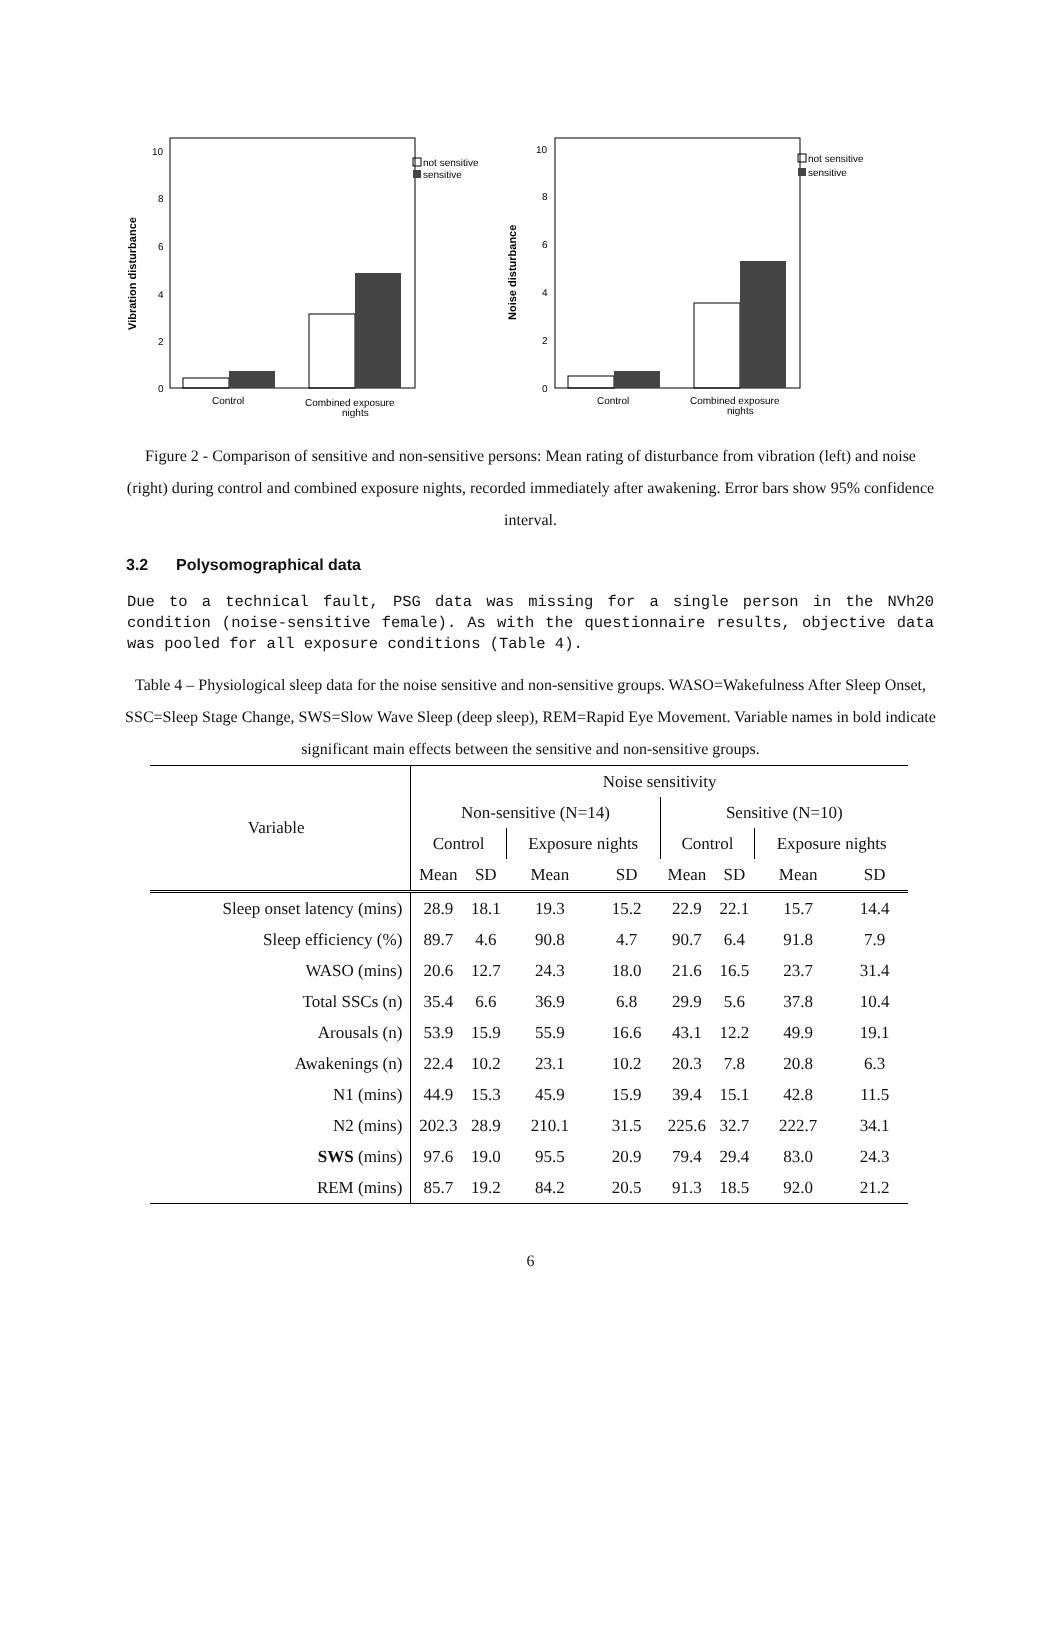Vibration disturbance
10
8
6
4
2
0
Control
Combined exposure
nights
not sensitive
sensitive
Noise disturbance
10
8
6
4
2
0
Control
Combined exposure
nights
not sensitive
sensitive
Figure 2 - Comparison of sensitive and non-sensitive persons: Mean rating of disturbance from vibration (left) and noise (right) during control and combined exposure nights, recorded immediately after awakening. Error bars show 95% confidence interval.
3.2 Polysomographical data
Due to a technical fault, PSG data was missing for a single person in the NVh20 condition (noise-sensitive female). As with the questionnaire results, objective data was pooled for all exposure conditions (Table 4).
Table 4 – Physiological sleep data for the noise sensitive and non-sensitive groups. WASO=Wakefulness After Sleep Onset, SSC=Sleep Stage Change, SWS=Slow Wave Sleep (deep sleep), REM=Rapid Eye Movement. Variable names in bold indicate significant main effects between the sensitive and non-sensitive groups.
| Variable | Noise sensitivity | | | | | | | |
| --- | --- | --- | --- | --- | --- | --- | --- | --- |
| | Non-sensitive (N=14) | | | | Sensitive (N=10) | | | |
| | Control | | Exposure nights | | Control | | Exposure nights | |
| | Mean | SD | Mean | SD | Mean | SD | Mean | SD |
| Sleep onset latency (mins) | 28.9 | 18.1 | 19.3 | 15.2 | 22.9 | 22.1 | 15.7 | 14.4 |
| Sleep efficiency (%) | 89.7 | 4.6 | 90.8 | 4.7 | 90.7 | 6.4 | 91.8 | 7.9 |
| WASO (mins) | 20.6 | 12.7 | 24.3 | 18.0 | 21.6 | 16.5 | 23.7 | 31.4 |
| Total SSCs (n) | 35.4 | 6.6 | 36.9 | 6.8 | 29.9 | 5.6 | 37.8 | 10.4 |
| Arousals (n) | 53.9 | 15.9 | 55.9 | 16.6 | 43.1 | 12.2 | 49.9 | 19.1 |
| Awakenings (n) | 22.4 | 10.2 | 23.1 | 10.2 | 20.3 | 7.8 | 20.8 | 6.3 |
| N1 (mins) | 44.9 | 15.3 | 45.9 | 15.9 | 39.4 | 15.1 | 42.8 | 11.5 |
| N2 (mins) | 202.3 | 28.9 | 210.1 | 31.5 | 225.6 | 32.7 | 222.7 | 34.1 |
| SWS (mins) | 97.6 | 19.0 | 95.5 | 20.9 | 79.4 | 29.4 | 83.0 | 24.3 |
| REM (mins) | 85.7 | 19.2 | 84.2 | 20.5 | 91.3 | 18.5 | 92.0 | 21.2 |
6